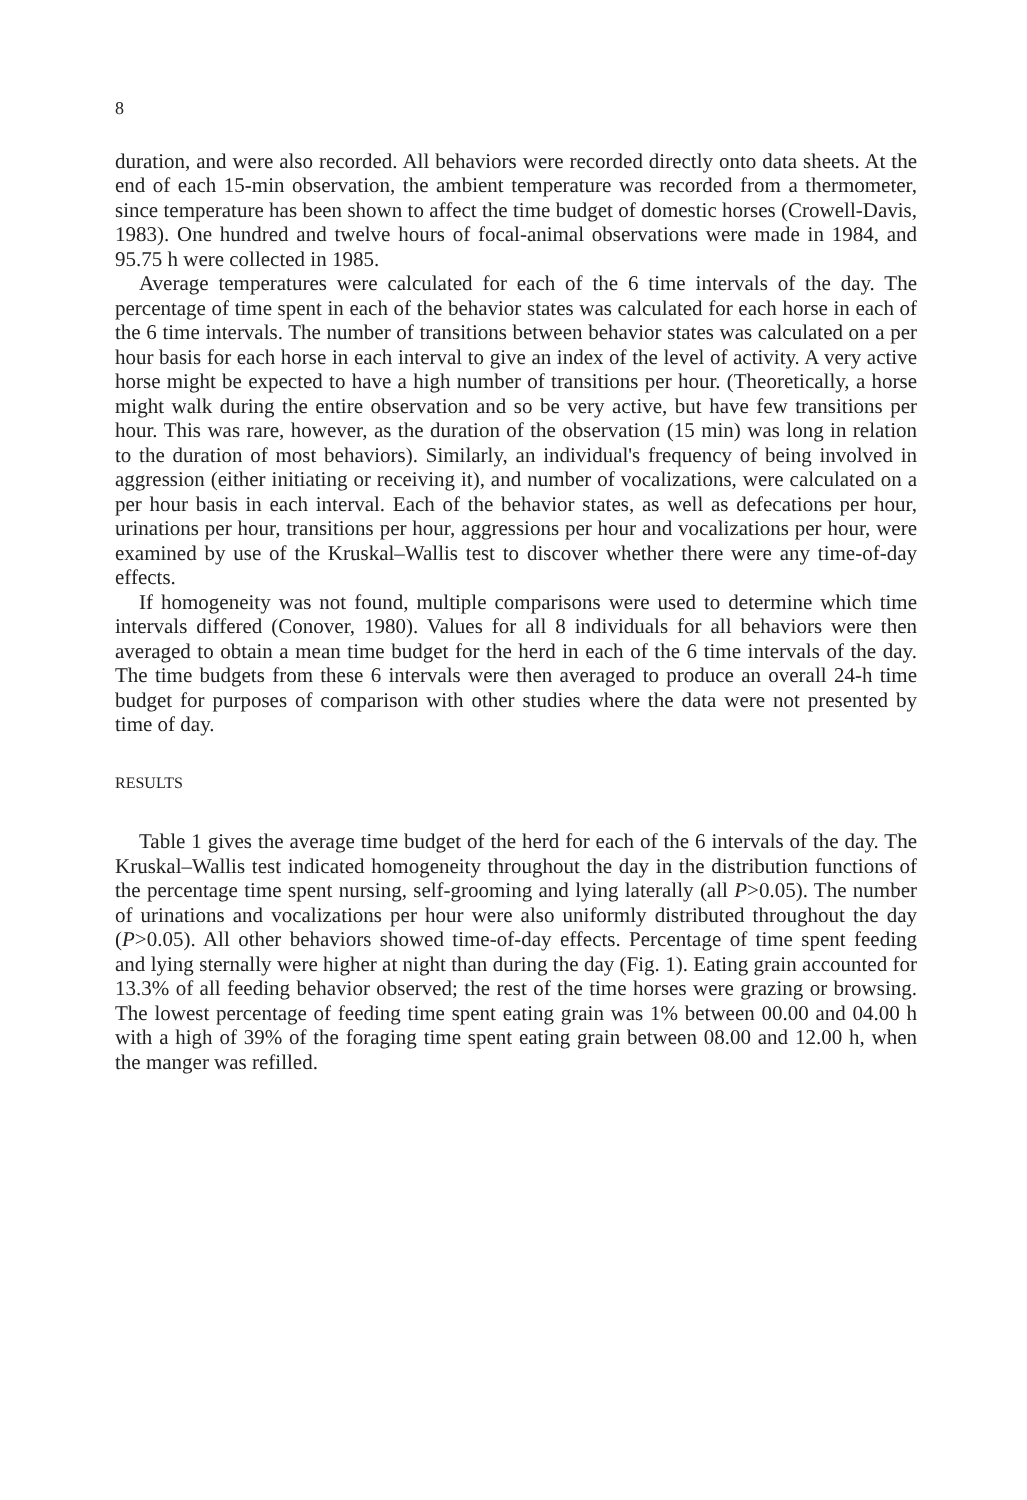8
duration, and were also recorded. All behaviors were recorded directly onto data sheets. At the end of each 15-min observation, the ambient temperature was recorded from a thermometer, since temperature has been shown to affect the time budget of domestic horses (Crowell-Davis, 1983). One hundred and twelve hours of focal-animal observations were made in 1984, and 95.75 h were collected in 1985.
Average temperatures were calculated for each of the 6 time intervals of the day. The percentage of time spent in each of the behavior states was calculated for each horse in each of the 6 time intervals. The number of transitions between behavior states was calculated on a per hour basis for each horse in each interval to give an index of the level of activity. A very active horse might be expected to have a high number of transitions per hour. (Theoretically, a horse might walk during the entire observation and so be very active, but have few transitions per hour. This was rare, however, as the duration of the observation (15 min) was long in relation to the duration of most behaviors). Similarly, an individual's frequency of being involved in aggression (either initiating or receiving it), and number of vocalizations, were calculated on a per hour basis in each interval. Each of the behavior states, as well as defecations per hour, urinations per hour, transitions per hour, aggressions per hour and vocalizations per hour, were examined by use of the Kruskal–Wallis test to discover whether there were any time-of-day effects.
If homogeneity was not found, multiple comparisons were used to determine which time intervals differed (Conover, 1980). Values for all 8 individuals for all behaviors were then averaged to obtain a mean time budget for the herd in each of the 6 time intervals of the day. The time budgets from these 6 intervals were then averaged to produce an overall 24-h time budget for purposes of comparison with other studies where the data were not presented by time of day.
RESULTS
Table 1 gives the average time budget of the herd for each of the 6 intervals of the day. The Kruskal–Wallis test indicated homogeneity throughout the day in the distribution functions of the percentage time spent nursing, self-grooming and lying laterally (all P>0.05). The number of urinations and vocalizations per hour were also uniformly distributed throughout the day (P>0.05). All other behaviors showed time-of-day effects. Percentage of time spent feeding and lying sternally were higher at night than during the day (Fig. 1). Eating grain accounted for 13.3% of all feeding behavior observed; the rest of the time horses were grazing or browsing. The lowest percentage of feeding time spent eating grain was 1% between 00.00 and 04.00 h with a high of 39% of the foraging time spent eating grain between 08.00 and 12.00 h, when the manger was refilled.